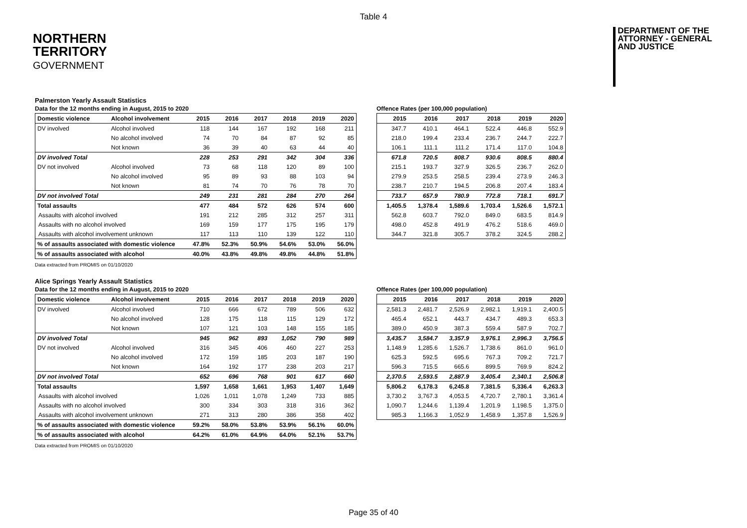Table 4
NORTHERN
TERRITORY
GOVERNMENT
DEPARTMENT OF THE
ATTORNEY - GENERAL
AND JUSTICE
Palmerston Yearly Assault Statistics
Data for the 12 months ending in August, 2015 to 2020
| Domestic violence | Alcohol involvement | 2015 | 2016 | 2017 | 2018 | 2019 | 2020 |
| --- | --- | --- | --- | --- | --- | --- | --- |
| DV involved | Alcohol involved | 118 | 144 | 167 | 192 | 168 | 211 |
| | No alcohol involved | 74 | 70 | 84 | 87 | 92 | 85 |
| | Not known | 36 | 39 | 40 | 63 | 44 | 40 |
| DV involved Total | | 228 | 253 | 291 | 342 | 304 | 336 |
| DV not involved | Alcohol involved | 73 | 68 | 118 | 120 | 89 | 100 |
| | No alcohol involved | 95 | 89 | 93 | 88 | 103 | 94 |
| | Not known | 81 | 74 | 70 | 76 | 78 | 70 |
| DV not involved Total | | 249 | 231 | 281 | 284 | 270 | 264 |
| Total assaults | | 477 | 484 | 572 | 626 | 574 | 600 |
| Assaults with alcohol involved | | 191 | 212 | 285 | 312 | 257 | 311 |
| Assaults with no alcohol involved | | 169 | 159 | 177 | 175 | 195 | 179 |
| Assaults with alcohol involvement unknown | | 117 | 113 | 110 | 139 | 122 | 110 |
| % of assaults associated with domestic violence | | 47.8% | 52.3% | 50.9% | 54.6% | 53.0% | 56.0% |
| % of assaults associated with alcohol | | 40.0% | 43.8% | 49.8% | 49.8% | 44.8% | 51.8% |
Data extracted from PROMIS on 01/10/2020
Offence Rates (per 100,000 population)
| 2015 | 2016 | 2017 | 2018 | 2019 | 2020 |
| --- | --- | --- | --- | --- | --- |
| 347.7 | 410.1 | 464.1 | 522.4 | 446.8 | 552.9 |
| 218.0 | 199.4 | 233.4 | 236.7 | 244.7 | 222.7 |
| 106.1 | 111.1 | 111.2 | 171.4 | 117.0 | 104.8 |
| 671.8 | 720.5 | 808.7 | 930.6 | 808.5 | 880.4 |
| 215.1 | 193.7 | 327.9 | 326.5 | 236.7 | 262.0 |
| 279.9 | 253.5 | 258.5 | 239.4 | 273.9 | 246.3 |
| 238.7 | 210.7 | 194.5 | 206.8 | 207.4 | 183.4 |
| 733.7 | 657.9 | 780.9 | 772.8 | 718.1 | 691.7 |
| 1,405.5 | 1,378.4 | 1,589.6 | 1,703.4 | 1,526.6 | 1,572.1 |
| 562.8 | 603.7 | 792.0 | 849.0 | 683.5 | 814.9 |
| 498.0 | 452.8 | 491.9 | 476.2 | 518.6 | 469.0 |
| 344.7 | 321.8 | 305.7 | 378.2 | 324.5 | 288.2 |
Alice Springs Yearly Assault Statistics
Data for the 12 months ending in August, 2015 to 2020
| Domestic violence | Alcohol involvement | 2015 | 2016 | 2017 | 2018 | 2019 | 2020 |
| --- | --- | --- | --- | --- | --- | --- | --- |
| DV involved | Alcohol involved | 710 | 666 | 672 | 789 | 506 | 632 |
| | No alcohol involved | 128 | 175 | 118 | 115 | 129 | 172 |
| | Not known | 107 | 121 | 103 | 148 | 155 | 185 |
| DV involved Total | | 945 | 962 | 893 | 1,052 | 790 | 989 |
| DV not involved | Alcohol involved | 316 | 345 | 406 | 460 | 227 | 253 |
| | No alcohol involved | 172 | 159 | 185 | 203 | 187 | 190 |
| | Not known | 164 | 192 | 177 | 238 | 203 | 217 |
| DV not involved Total | | 652 | 696 | 768 | 901 | 617 | 660 |
| Total assaults | | 1,597 | 1,658 | 1,661 | 1,953 | 1,407 | 1,649 |
| Assaults with alcohol involved | | 1,026 | 1,011 | 1,078 | 1,249 | 733 | 885 |
| Assaults with no alcohol involved | | 300 | 334 | 303 | 318 | 316 | 362 |
| Assaults with alcohol involvement unknown | | 271 | 313 | 280 | 386 | 358 | 402 |
| % of assaults associated with domestic violence | | 59.2% | 58.0% | 53.8% | 53.9% | 56.1% | 60.0% |
| % of assaults associated with alcohol | | 64.2% | 61.0% | 64.9% | 64.0% | 52.1% | 53.7% |
Data extracted from PROMIS on 01/10/2020
Offence Rates (per 100,000 population)
| 2015 | 2016 | 2017 | 2018 | 2019 | 2020 |
| --- | --- | --- | --- | --- | --- |
| 2,581.3 | 2,481.7 | 2,526.9 | 2,982.1 | 1,919.1 | 2,400.5 |
| 465.4 | 652.1 | 443.7 | 434.7 | 489.3 | 653.3 |
| 389.0 | 450.9 | 387.3 | 559.4 | 587.9 | 702.7 |
| 3,435.7 | 3,584.7 | 3,357.9 | 3,976.1 | 2,996.3 | 3,756.5 |
| 1,148.9 | 1,285.6 | 1,526.7 | 1,738.6 | 861.0 | 961.0 |
| 625.3 | 592.5 | 695.6 | 767.3 | 709.2 | 721.7 |
| 596.3 | 715.5 | 665.6 | 899.5 | 769.9 | 824.2 |
| 2,370.5 | 2,593.5 | 2,887.9 | 3,405.4 | 2,340.1 | 2,506.8 |
| 5,806.2 | 6,178.3 | 6,245.8 | 7,381.5 | 5,336.4 | 6,263.3 |
| 3,730.2 | 3,767.3 | 4,053.5 | 4,720.7 | 2,780.1 | 3,361.4 |
| 1,090.7 | 1,244.6 | 1,139.4 | 1,201.9 | 1,198.5 | 1,375.0 |
| 985.3 | 1,166.3 | 1,052.9 | 1,458.9 | 1,357.8 | 1,526.9 |
Page 35 of 40